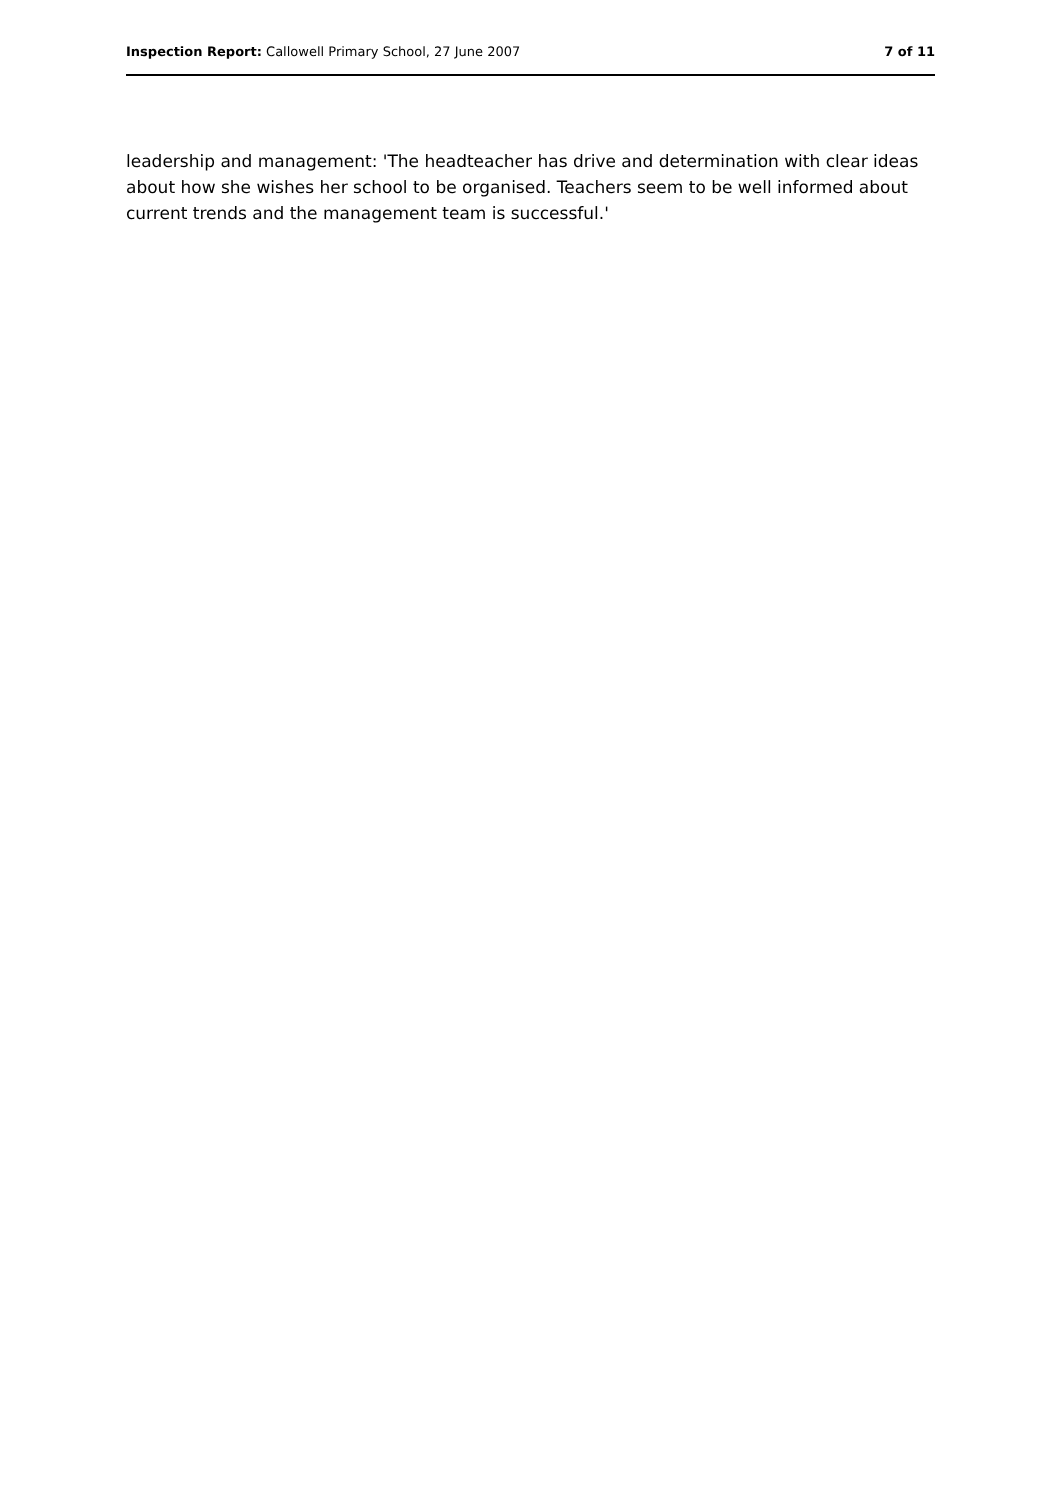Inspection Report: Callowell Primary School, 27 June 2007 7 of 11
leadership and management: 'The headteacher has drive and determination with clear ideas about how she wishes her school to be organised. Teachers seem to be well informed about current trends and the management team is successful.'